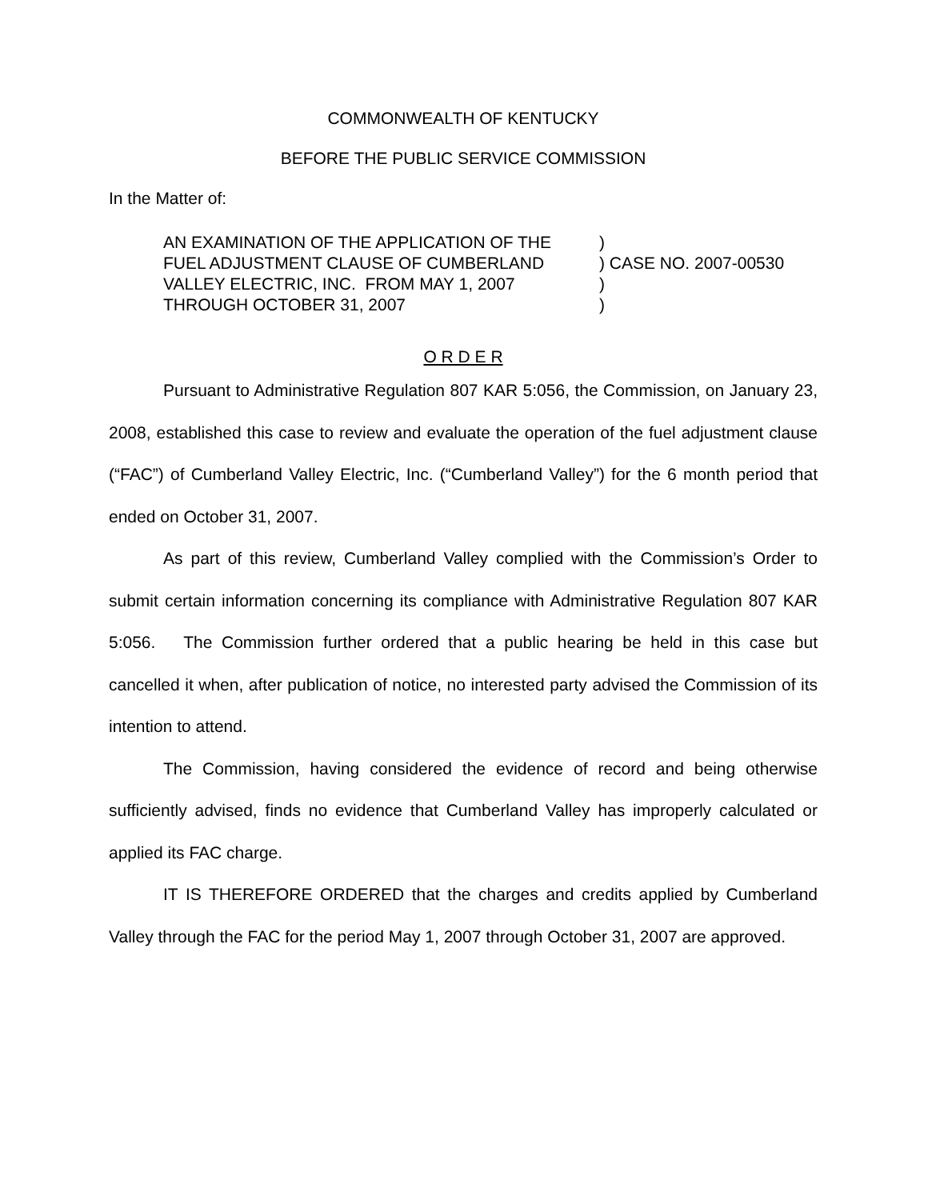COMMONWEALTH OF KENTUCKY
BEFORE THE PUBLIC SERVICE COMMISSION
In the Matter of:
| AN EXAMINATION OF THE APPLICATION OF THE | ) | |
| FUEL ADJUSTMENT CLAUSE OF CUMBERLAND | ) | CASE NO. 2007-00530 |
| VALLEY ELECTRIC, INC. FROM MAY 1, 2007 | ) | |
| THROUGH OCTOBER 31, 2007 | ) | |
O R D E R
Pursuant to Administrative Regulation 807 KAR 5:056, the Commission, on January 23, 2008, established this case to review and evaluate the operation of the fuel adjustment clause (“FAC”) of Cumberland Valley Electric, Inc. (“Cumberland Valley”) for the 6 month period that ended on October 31, 2007.
As part of this review, Cumberland Valley complied with the Commission’s Order to submit certain information concerning its compliance with Administrative Regulation 807 KAR 5:056. The Commission further ordered that a public hearing be held in this case but cancelled it when, after publication of notice, no interested party advised the Commission of its intention to attend.
The Commission, having considered the evidence of record and being otherwise sufficiently advised, finds no evidence that Cumberland Valley has improperly calculated or applied its FAC charge.
IT IS THEREFORE ORDERED that the charges and credits applied by Cumberland Valley through the FAC for the period May 1, 2007 through October 31, 2007 are approved.